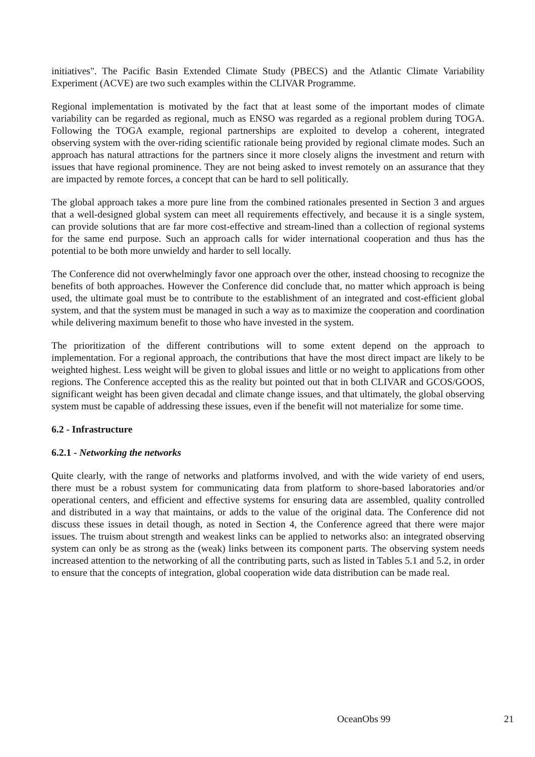initiatives". The Pacific Basin Extended Climate Study (PBECS) and the Atlantic Climate Variability Experiment (ACVE) are two such examples within the CLIVAR Programme.
Regional implementation is motivated by the fact that at least some of the important modes of climate variability can be regarded as regional, much as ENSO was regarded as a regional problem during TOGA. Following the TOGA example, regional partnerships are exploited to develop a coherent, integrated observing system with the over-riding scientific rationale being provided by regional climate modes. Such an approach has natural attractions for the partners since it more closely aligns the investment and return with issues that have regional prominence. They are not being asked to invest remotely on an assurance that they are impacted by remote forces, a concept that can be hard to sell politically.
The global approach takes a more pure line from the combined rationales presented in Section 3 and argues that a well-designed global system can meet all requirements effectively, and because it is a single system, can provide solutions that are far more cost-effective and stream-lined than a collection of regional systems for the same end purpose. Such an approach calls for wider international cooperation and thus has the potential to be both more unwieldy and harder to sell locally.
The Conference did not overwhelmingly favor one approach over the other, instead choosing to recognize the benefits of both approaches. However the Conference did conclude that, no matter which approach is being used, the ultimate goal must be to contribute to the establishment of an integrated and cost-efficient global system, and that the system must be managed in such a way as to maximize the cooperation and coordination while delivering maximum benefit to those who have invested in the system.
The prioritization of the different contributions will to some extent depend on the approach to implementation. For a regional approach, the contributions that have the most direct impact are likely to be weighted highest. Less weight will be given to global issues and little or no weight to applications from other regions. The Conference accepted this as the reality but pointed out that in both CLIVAR and GCOS/GOOS, significant weight has been given decadal and climate change issues, and that ultimately, the global observing system must be capable of addressing these issues, even if the benefit will not materialize for some time.
6.2 - Infrastructure
6.2.1 - Networking the networks
Quite clearly, with the range of networks and platforms involved, and with the wide variety of end users, there must be a robust system for communicating data from platform to shore-based laboratories and/or operational centers, and efficient and effective systems for ensuring data are assembled, quality controlled and distributed in a way that maintains, or adds to the value of the original data. The Conference did not discuss these issues in detail though, as noted in Section 4, the Conference agreed that there were major issues. The truism about strength and weakest links can be applied to networks also: an integrated observing system can only be as strong as the (weak) links between its component parts. The observing system needs increased attention to the networking of all the contributing parts, such as listed in Tables 5.1 and 5.2, in order to ensure that the concepts of integration, global cooperation wide data distribution can be made real.
OceanObs 99 21